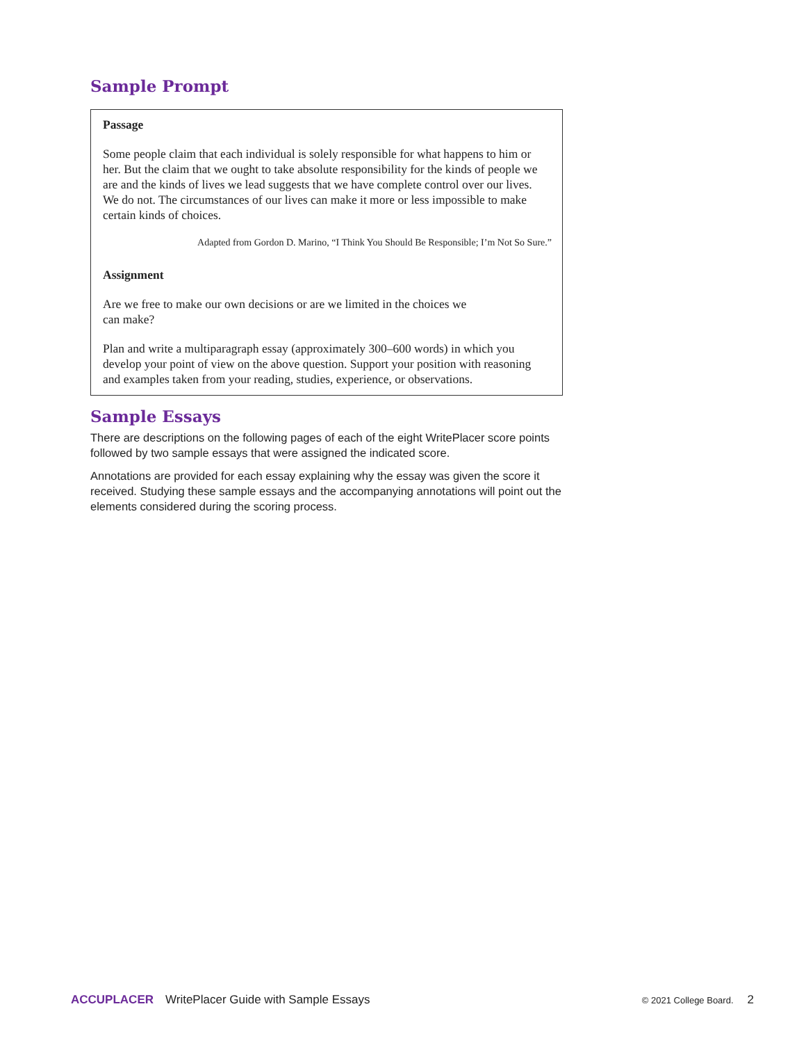Sample Prompt
Passage
Some people claim that each individual is solely responsible for what happens to him or her. But the claim that we ought to take absolute responsibility for the kinds of people we are and the kinds of lives we lead suggests that we have complete control over our lives. We do not. The circumstances of our lives can make it more or less impossible to make certain kinds of choices.
Adapted from Gordon D. Marino, “I Think You Should Be Responsible; I’m Not So Sure.”
Assignment
Are we free to make our own decisions or are we limited in the choices we
can make?
Plan and write a multiparagraph essay (approximately 300–600 words) in which you develop your point of view on the above question. Support your position with reasoning and examples taken from your reading, studies, experience, or observations.
Sample Essays
There are descriptions on the following pages of each of the eight WritePlacer score points followed by two sample essays that were assigned the indicated score.
Annotations are provided for each essay explaining why the essay was given the score it received. Studying these sample essays and the accompanying annotations will point out the elements considered during the scoring process.
ACCUPLACER WritePlacer Guide with Sample Essays © 2021 College Board. 2